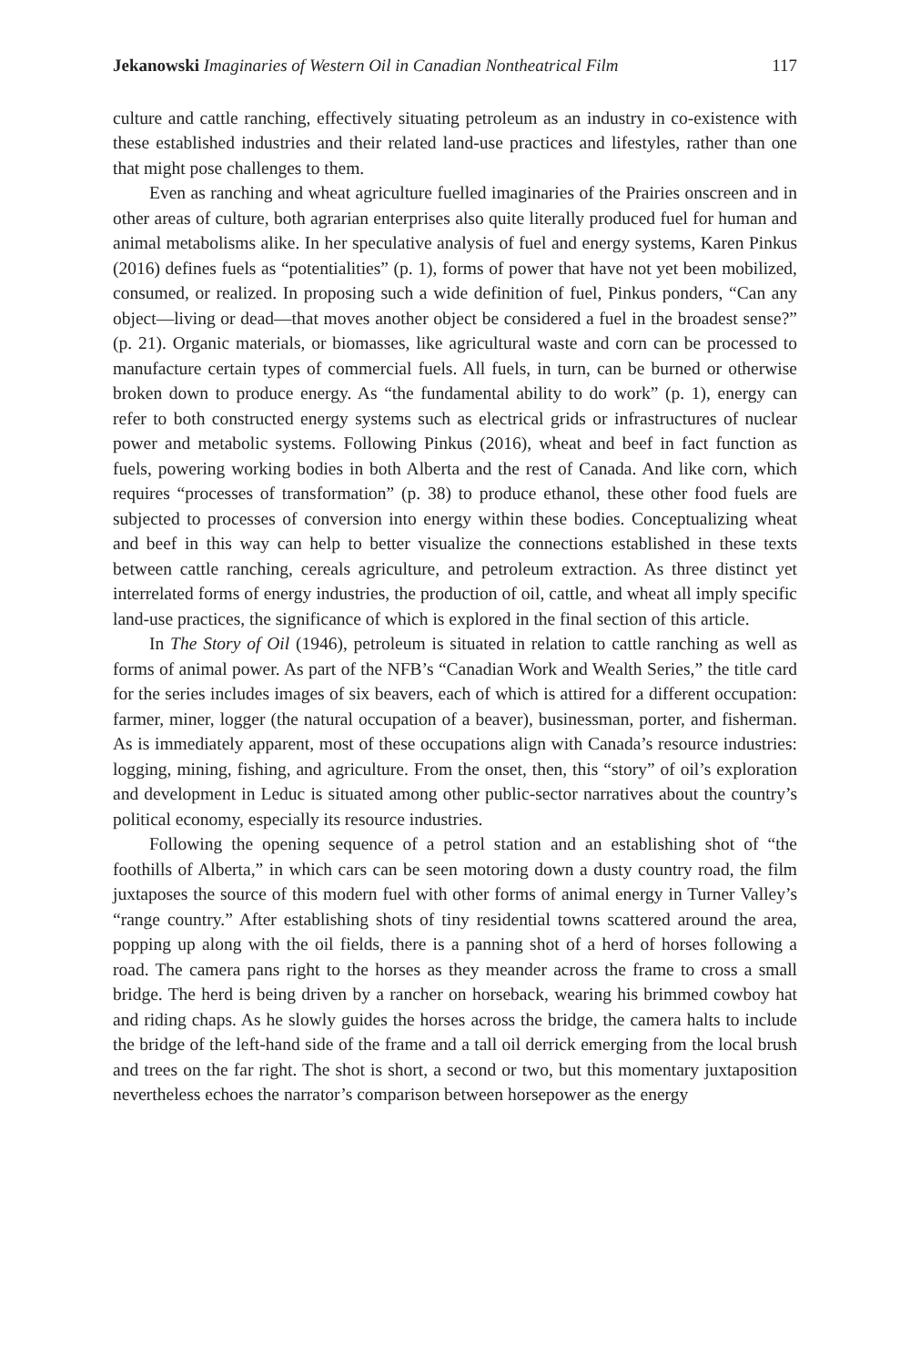Jekanowski Imaginaries of Western Oil in Canadian Nontheatrical Film 117
culture and cattle ranching, effectively situating petroleum as an industry in co-existence with these established industries and their related land-use practices and lifestyles, rather than one that might pose challenges to them.
Even as ranching and wheat agriculture fuelled imaginaries of the Prairies onscreen and in other areas of culture, both agrarian enterprises also quite literally produced fuel for human and animal metabolisms alike. In her speculative analysis of fuel and energy systems, Karen Pinkus (2016) defines fuels as “potentialities” (p. 1), forms of power that have not yet been mobilized, consumed, or realized. In proposing such a wide definition of fuel, Pinkus ponders, “Can any object—living or dead—that moves another object be considered a fuel in the broadest sense?” (p. 21). Organic materials, or biomasses, like agricultural waste and corn can be processed to manufacture certain types of commercial fuels. All fuels, in turn, can be burned or otherwise broken down to produce energy. As “the fundamental ability to do work” (p. 1), energy can refer to both constructed energy systems such as electrical grids or infrastructures of nuclear power and metabolic systems. Following Pinkus (2016), wheat and beef in fact function as fuels, powering working bodies in both Alberta and the rest of Canada. And like corn, which requires “processes of transformation” (p. 38) to produce ethanol, these other food fuels are subjected to processes of conversion into energy within these bodies. Conceptualizing wheat and beef in this way can help to better visualize the connections established in these texts between cattle ranching, cereals agriculture, and petroleum extraction. As three distinct yet interrelated forms of energy industries, the production of oil, cattle, and wheat all imply specific land-use practices, the significance of which is explored in the final section of this article.
In The Story of Oil (1946), petroleum is situated in relation to cattle ranching as well as forms of animal power. As part of the NFB’s “Canadian Work and Wealth Series,” the title card for the series includes images of six beavers, each of which is attired for a different occupation: farmer, miner, logger (the natural occupation of a beaver), businessman, porter, and fisherman. As is immediately apparent, most of these occupations align with Canada’s resource industries: logging, mining, fishing, and agriculture. From the onset, then, this “story” of oil’s exploration and development in Leduc is situated among other public-sector narratives about the country’s political economy, especially its resource industries.
Following the opening sequence of a petrol station and an establishing shot of “the foothills of Alberta,” in which cars can be seen motoring down a dusty country road, the film juxtaposes the source of this modern fuel with other forms of animal energy in Turner Valley’s “range country.” After establishing shots of tiny residential towns scattered around the area, popping up along with the oil fields, there is a panning shot of a herd of horses following a road. The camera pans right to the horses as they meander across the frame to cross a small bridge. The herd is being driven by a rancher on horseback, wearing his brimmed cowboy hat and riding chaps. As he slowly guides the horses across the bridge, the camera halts to include the bridge of the left-hand side of the frame and a tall oil derrick emerging from the local brush and trees on the far right. The shot is short, a second or two, but this momentary juxtaposition nevertheless echoes the narrator’s comparison between horsepower as the energy